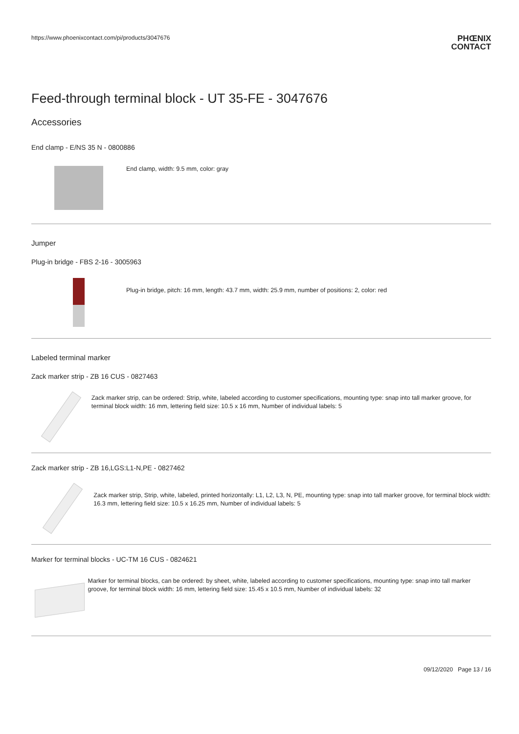https://www.phoenixcontact.com/pi/products/3047676 PHŒNIX
CONTACT
Feed-through terminal block - UT 35-FE - 3047676
Accessories
End clamp - E/NS 35 N - 0800886
End clamp, width: 9.5 mm, color: gray
Jumper
Plug-in bridge - FBS 2-16 - 3005963
Plug-in bridge, pitch: 16 mm, length: 43.7 mm, width: 25.9 mm, number of positions: 2, color: red
Labeled terminal marker
Zack marker strip - ZB 16 CUS - 0827463
Zack marker strip, can be ordered: Strip, white, labeled according to customer specifications, mounting type: snap into tall marker groove, for terminal block width: 16 mm, lettering field size: 10.5 x 16 mm, Number of individual labels: 5
Zack marker strip - ZB 16,LGS:L1-N,PE - 0827462
Zack marker strip, Strip, white, labeled, printed horizontally: L1, L2, L3, N, PE, mounting type: snap into tall marker groove, for terminal block width: 16.3 mm, lettering field size: 10.5 x 16.25 mm, Number of individual labels: 5
Marker for terminal blocks - UC-TM 16 CUS - 0824621
Marker for terminal blocks, can be ordered: by sheet, white, labeled according to customer specifications, mounting type: snap into tall marker groove, for terminal block width: 16 mm, lettering field size: 15.45 x 10.5 mm, Number of individual labels: 32
09/12/2020 Page 13 / 16